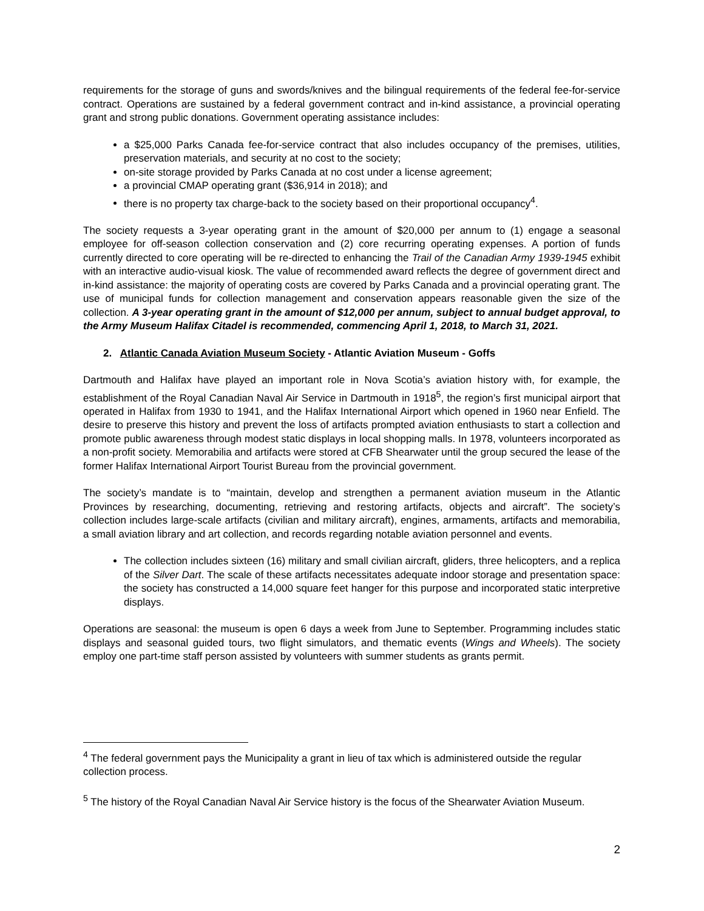requirements for the storage of guns and swords/knives and the bilingual requirements of the federal fee-for-service contract. Operations are sustained by a federal government contract and in-kind assistance, a provincial operating grant and strong public donations. Government operating assistance includes:
a $25,000 Parks Canada fee-for-service contract that also includes occupancy of the premises, utilities, preservation materials, and security at no cost to the society;
on-site storage provided by Parks Canada at no cost under a license agreement;
a provincial CMAP operating grant ($36,914 in 2018); and
there is no property tax charge-back to the society based on their proportional occupancy<sup>4</sup>.
The society requests a 3-year operating grant in the amount of $20,000 per annum to (1) engage a seasonal employee for off-season collection conservation and (2) core recurring operating expenses. A portion of funds currently directed to core operating will be re-directed to enhancing the Trail of the Canadian Army 1939-1945 exhibit with an interactive audio-visual kiosk. The value of recommended award reflects the degree of government direct and in-kind assistance: the majority of operating costs are covered by Parks Canada and a provincial operating grant. The use of municipal funds for collection management and conservation appears reasonable given the size of the collection. A 3-year operating grant in the amount of $12,000 per annum, subject to annual budget approval, to the Army Museum Halifax Citadel is recommended, commencing April 1, 2018, to March 31, 2021.
2. Atlantic Canada Aviation Museum Society - Atlantic Aviation Museum - Goffs
Dartmouth and Halifax have played an important role in Nova Scotia’s aviation history with, for example, the establishment of the Royal Canadian Naval Air Service in Dartmouth in 1918<sup>5</sup>, the region’s first municipal airport that operated in Halifax from 1930 to 1941, and the Halifax International Airport which opened in 1960 near Enfield. The desire to preserve this history and prevent the loss of artifacts prompted aviation enthusiasts to start a collection and promote public awareness through modest static displays in local shopping malls. In 1978, volunteers incorporated as a non-profit society. Memorabilia and artifacts were stored at CFB Shearwater until the group secured the lease of the former Halifax International Airport Tourist Bureau from the provincial government.
The society’s mandate is to “maintain, develop and strengthen a permanent aviation museum in the Atlantic Provinces by researching, documenting, retrieving and restoring artifacts, objects and aircraft”. The society’s collection includes large-scale artifacts (civilian and military aircraft), engines, armaments, artifacts and memorabilia, a small aviation library and art collection, and records regarding notable aviation personnel and events.
The collection includes sixteen (16) military and small civilian aircraft, gliders, three helicopters, and a replica of the Silver Dart. The scale of these artifacts necessitates adequate indoor storage and presentation space: the society has constructed a 14,000 square feet hanger for this purpose and incorporated static interpretive displays.
Operations are seasonal: the museum is open 6 days a week from June to September. Programming includes static displays and seasonal guided tours, two flight simulators, and thematic events (Wings and Wheels). The society employ one part-time staff person assisted by volunteers with summer students as grants permit.
<sup>4</sup> The federal government pays the Municipality a grant in lieu of tax which is administered outside the regular collection process.
<sup>5</sup> The history of the Royal Canadian Naval Air Service history is the focus of the Shearwater Aviation Museum.
2